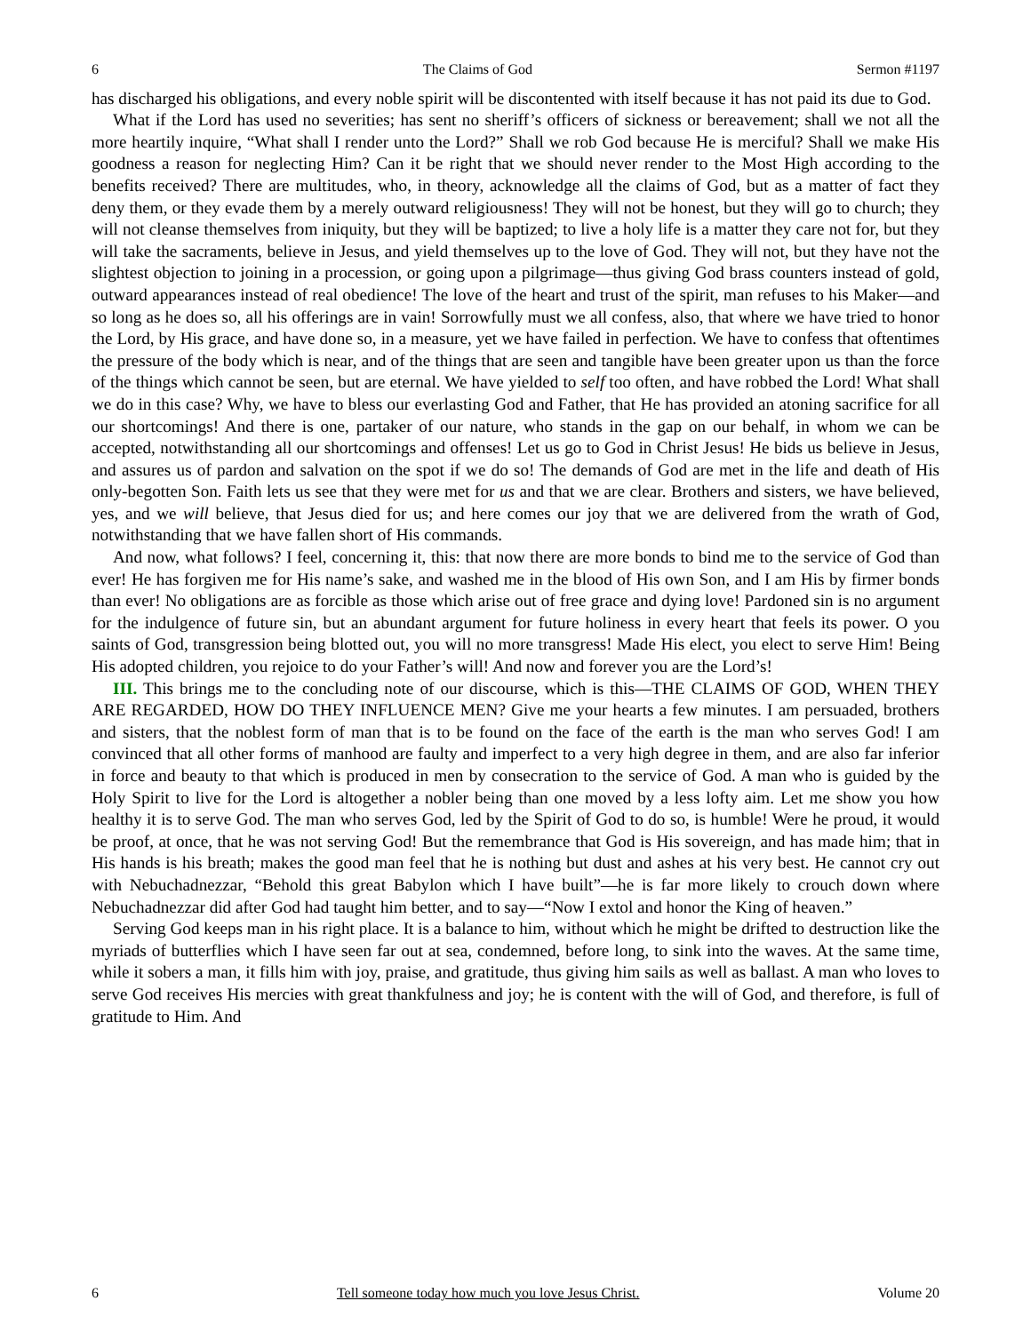6 The Claims of God Sermon #1197
has discharged his obligations, and every noble spirit will be discontented with itself because it has not paid its due to God.
What if the Lord has used no severities; has sent no sheriff’s officers of sickness or bereavement; shall we not all the more heartily inquire, “What shall I render unto the Lord?” Shall we rob God because He is merciful? Shall we make His goodness a reason for neglecting Him? Can it be right that we should never render to the Most High according to the benefits received? There are multitudes, who, in theory, acknowledge all the claims of God, but as a matter of fact they deny them, or they evade them by a merely outward religiousness! They will not be honest, but they will go to church; they will not cleanse themselves from iniquity, but they will be baptized; to live a holy life is a matter they care not for, but they will take the sacraments, believe in Jesus, and yield themselves up to the love of God. They will not, but they have not the slightest objection to joining in a procession, or going upon a pilgrimage—thus giving God brass counters instead of gold, outward appearances instead of real obedience! The love of the heart and trust of the spirit, man refuses to his Maker—and so long as he does so, all his offerings are in vain! Sorrowfully must we all confess, also, that where we have tried to honor the Lord, by His grace, and have done so, in a measure, yet we have failed in perfection. We have to confess that oftentimes the pressure of the body which is near, and of the things that are seen and tangible have been greater upon us than the force of the things which cannot be seen, but are eternal. We have yielded to self too often, and have robbed the Lord! What shall we do in this case? Why, we have to bless our everlasting God and Father, that He has provided an atoning sacrifice for all our shortcomings! And there is one, partaker of our nature, who stands in the gap on our behalf, in whom we can be accepted, notwithstanding all our shortcomings and offenses! Let us go to God in Christ Jesus! He bids us believe in Jesus, and assures us of pardon and salvation on the spot if we do so! The demands of God are met in the life and death of His only-begotten Son. Faith lets us see that they were met for us and that we are clear. Brothers and sisters, we have believed, yes, and we will believe, that Jesus died for us; and here comes our joy that we are delivered from the wrath of God, notwithstanding that we have fallen short of His commands.
And now, what follows? I feel, concerning it, this: that now there are more bonds to bind me to the service of God than ever! He has forgiven me for His name’s sake, and washed me in the blood of His own Son, and I am His by firmer bonds than ever! No obligations are as forcible as those which arise out of free grace and dying love! Pardoned sin is no argument for the indulgence of future sin, but an abundant argument for future holiness in every heart that feels its power. O you saints of God, transgression being blotted out, you will no more transgress! Made His elect, you elect to serve Him! Being His adopted children, you rejoice to do your Father’s will! And now and forever you are the Lord’s!
III. This brings me to the concluding note of our discourse, which is this—THE CLAIMS OF GOD, WHEN THEY ARE REGARDED, HOW DO THEY INFLUENCE MEN? Give me your hearts a few minutes. I am persuaded, brothers and sisters, that the noblest form of man that is to be found on the face of the earth is the man who serves God! I am convinced that all other forms of manhood are faulty and imperfect to a very high degree in them, and are also far inferior in force and beauty to that which is produced in men by consecration to the service of God. A man who is guided by the Holy Spirit to live for the Lord is altogether a nobler being than one moved by a less lofty aim. Let me show you how healthy it is to serve God. The man who serves God, led by the Spirit of God to do so, is humble! Were he proud, it would be proof, at once, that he was not serving God! But the remembrance that God is His sovereign, and has made him; that in His hands is his breath; makes the good man feel that he is nothing but dust and ashes at his very best. He cannot cry out with Nebuchadnezzar, “Behold this great Babylon which I have built”—he is far more likely to crouch down where Nebuchadnezzar did after God had taught him better, and to say—“Now I extol and honor the King of heaven.”
Serving God keeps man in his right place. It is a balance to him, without which he might be drifted to destruction like the myriads of butterflies which I have seen far out at sea, condemned, before long, to sink into the waves. At the same time, while it sobers a man, it fills him with joy, praise, and gratitude, thus giving him sails as well as ballast. A man who loves to serve God receives His mercies with great thankfulness and joy; he is content with the will of God, and therefore, is full of gratitude to Him. And
6 Tell someone today how much you love Jesus Christ. Volume 20